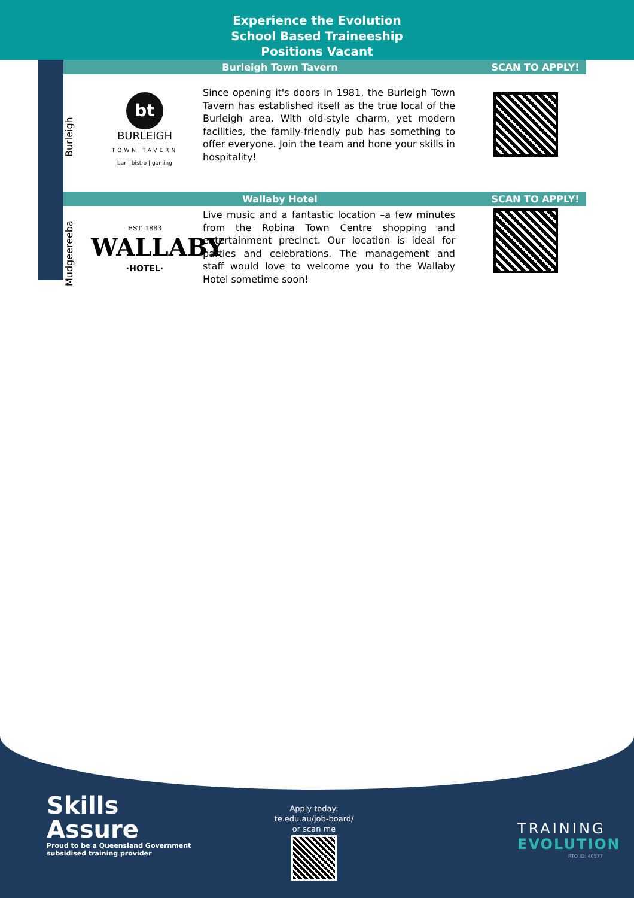Experience the Evolution
School Based Traineeship
Positions Vacant
Burleigh Town Tavern SCAN TO APPLY!
Burleigh
bt
BURLEIGH
TOWN TAVERN
bar | bistro | gaming
Since opening it's doors in 1981, the Burleigh Town Tavern has established itself as the true local of the Burleigh area. With old-style charm, yet modern facilities, the family-friendly pub has something to offer everyone. Join the team and hone your skills in hospitality!
Wallaby Hotel SCAN TO APPLY!
Mudgeereeba
EST. 1883
WALLABY
·HOTEL·
Live music and a fantastic location –a few minutes from the Robina Town Centre shopping and entertainment precinct. Our location is ideal for parties and celebrations. The management and staff would love to welcome you to the Wallaby Hotel sometime soon!
Skills
Assure
Proud to be a Queensland Government
subsidised training provider
Apply today:
te.edu.au/job-board/
or scan me
TRAINING
EVOLUTION
RTO ID: 40577